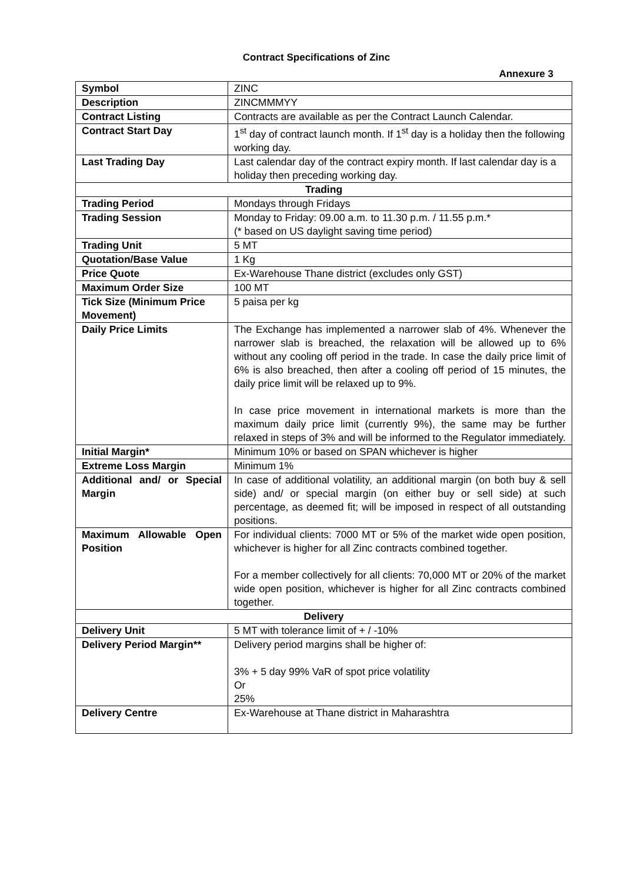Contract Specifications of Zinc
Annexure 3
| Symbol | ZINC |
| Description | ZINCMMMYY |
| Contract Listing | Contracts are available as per the Contract Launch Calendar. |
| Contract Start Day | 1<sup>st</sup> day of contract launch month. If 1<sup>st</sup> day is a holiday then the following working day. |
| Last Trading Day | Last calendar day of the contract expiry month. If last calendar day is a holiday then preceding working day. |
| Trading | |
| Trading Period | Mondays through Fridays |
| Trading Session | Monday to Friday: 09.00 a.m. to 11.30 p.m. / 11.55 p.m.* (* based on US daylight saving time period) |
| Trading Unit | 5 MT |
| Quotation/Base Value | 1 Kg |
| Price Quote | Ex-Warehouse Thane district (excludes only GST) |
| Maximum Order Size | 100 MT |
| Tick Size (Minimum Price Movement) | 5 paisa per kg |
| Daily Price Limits | The Exchange has implemented a narrower slab of 4%. Whenever the narrower slab is breached, the relaxation will be allowed up to 6% without any cooling off period in the trade. In case the daily price limit of 6% is also breached, then after a cooling off period of 15 minutes, the daily price limit will be relaxed up to 9%. In case price movement in international markets is more than the maximum daily price limit (currently 9%), the same may be further relaxed in steps of 3% and will be informed to the Regulator immediately. |
| Initial Margin* | Minimum 10% or based on SPAN whichever is higher |
| Extreme Loss Margin | Minimum 1% |
| Additional and/ or Special Margin | In case of additional volatility, an additional margin (on both buy & sell side) and/ or special margin (on either buy or sell side) at such percentage, as deemed fit; will be imposed in respect of all outstanding positions. |
| Maximum Allowable Open Position | For individual clients: 7000 MT or 5% of the market wide open position, whichever is higher for all Zinc contracts combined together. For a member collectively for all clients: 70,000 MT or 20% of the market wide open position, whichever is higher for all Zinc contracts combined together. |
| Delivery | |
| Delivery Unit | 5 MT with tolerance limit of + / -10% |
| Delivery Period Margin** | Delivery period margins shall be higher of: 3% + 5 day 99% VaR of spot price volatility Or 25% |
| Delivery Centre | Ex-Warehouse at Thane district in Maharashtra |